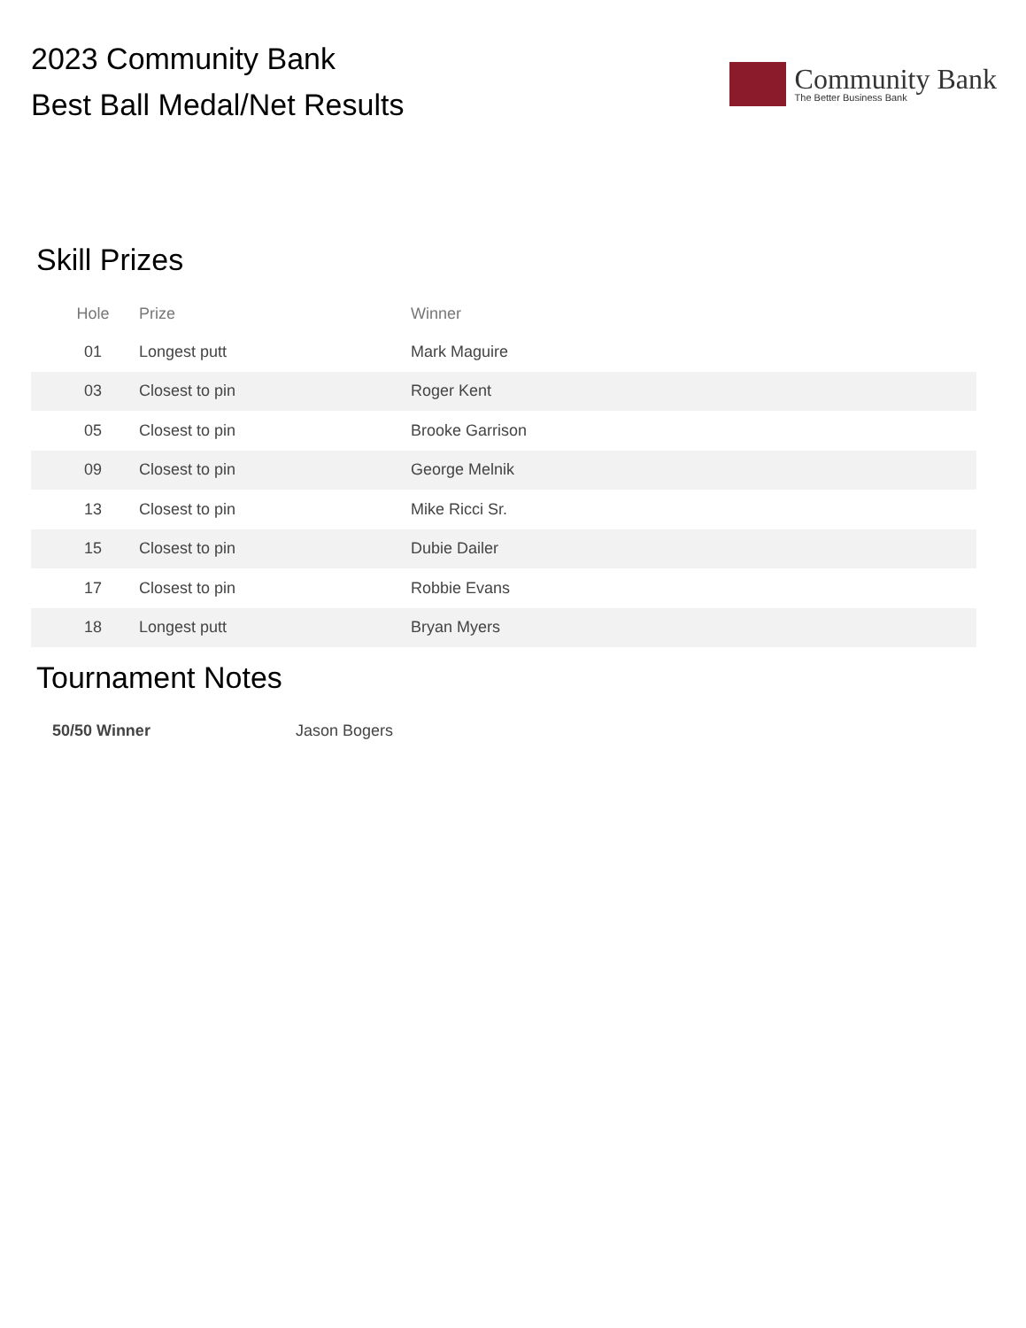2023 Community Bank
Best Ball Medal/Net Results
Community Bank
The Better Business Bank
Skill Prizes
| Hole | Prize | Winner |
| --- | --- | --- |
| 01 | Longest putt | Mark Maguire |
| 03 | Closest to pin | Roger Kent |
| 05 | Closest to pin | Brooke Garrison |
| 09 | Closest to pin | George Melnik |
| 13 | Closest to pin | Mike Ricci Sr. |
| 15 | Closest to pin | Dubie Dailer |
| 17 | Closest to pin | Robbie Evans |
| 18 | Longest putt | Bryan Myers |
Tournament Notes
50/50 Winner Jason Bogers